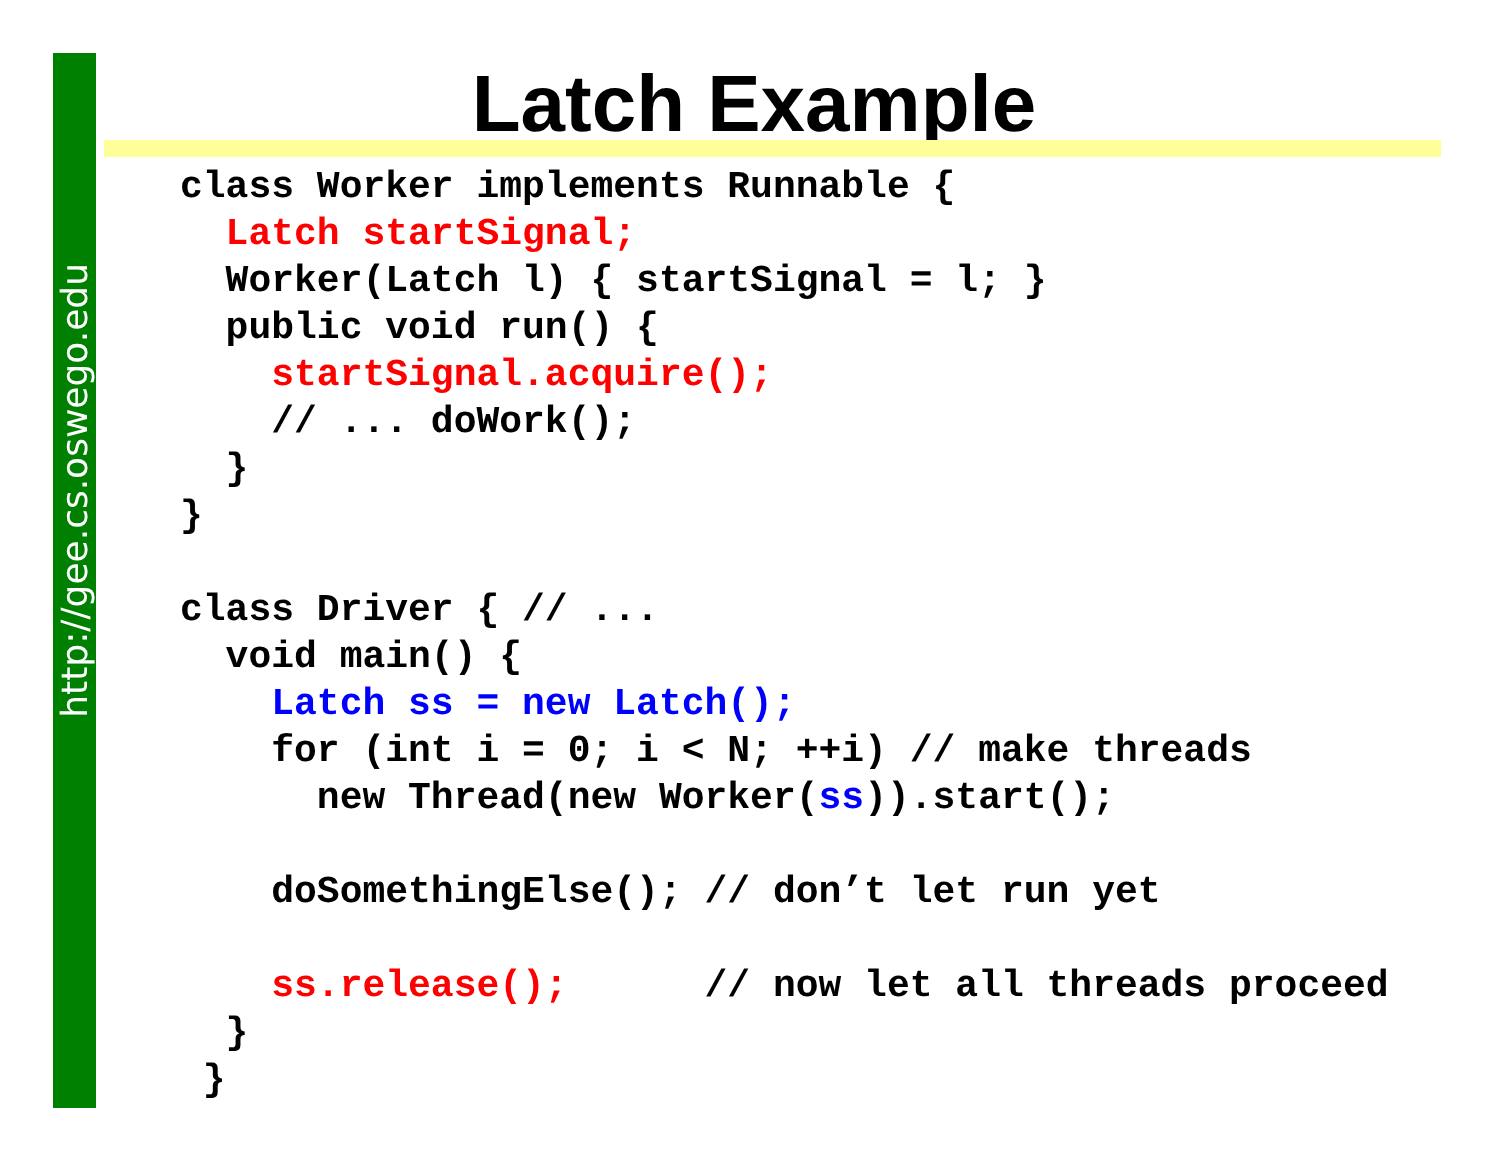http://gee.cs.oswego.edu
Latch Example
class Worker implements Runnable {
  Latch startSignal;
  Worker(Latch l) { startSignal = l; }
  public void run() {
    startSignal.acquire();
    // ... doWork();
  }
}

class Driver { // ...
  void main() {
    Latch ss = new Latch();
    for (int i = 0; i < N; ++i) // make threads
      new Thread(new Worker(ss)).start();

    doSomethingElse(); // don’t let run yet

    ss.release();      // now let all threads proceed
  }
 }